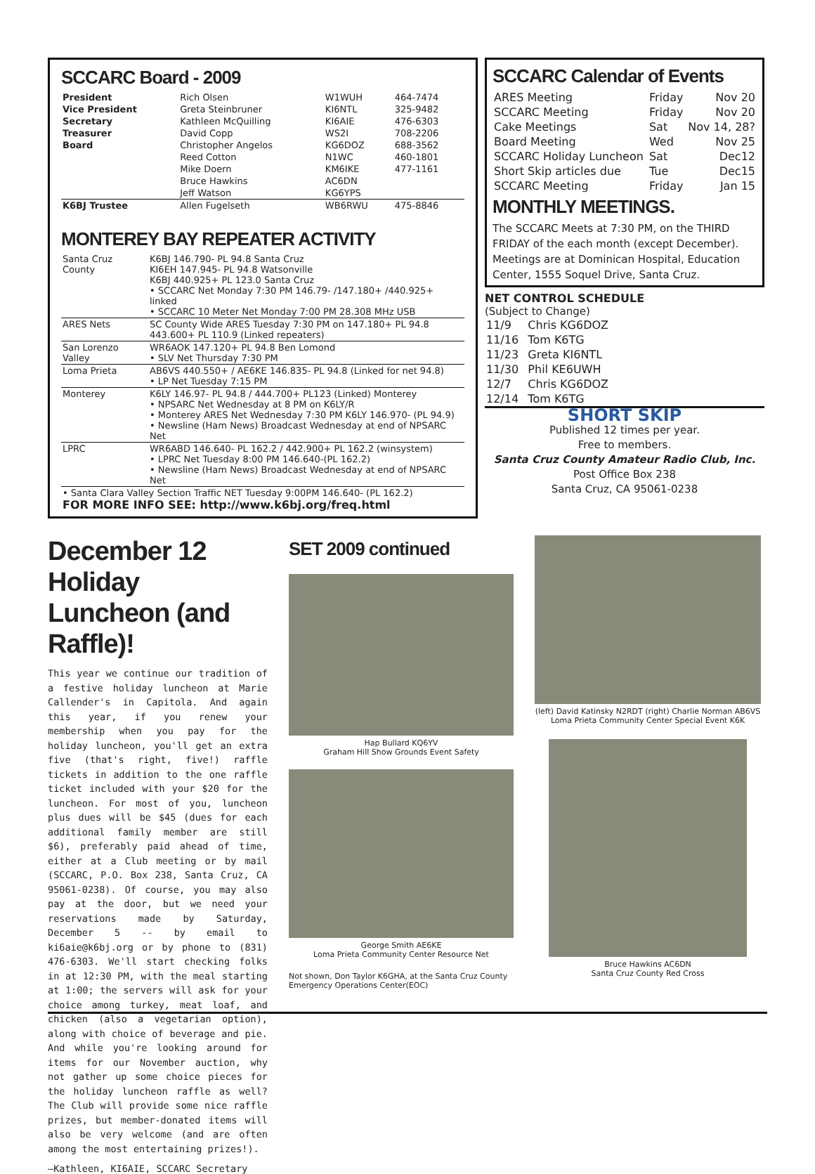SCCARC Board - 2009
| President | Rich Olsen | W1WUH | 464-7474 |
| Vice President | Greta Steinbruner | KI6NTL | 325-9482 |
| Secretary | Kathleen McQuilling | KI6AIE | 476-6303 |
| Treasurer | David Copp | WS2I | 708-2206 |
| Board | Christopher Angelos | KG6DOZ | 688-3562 |
| | Reed Cotton | N1WC | 460-1801 |
| | Mike Doern | KM6IKE | 477-1161 |
| | Bruce Hawkins | AC6DN | |
| | Jeff Watson | KG6YPS | |
| K6BJ Trustee | Allen Fugelseth | WB6RWU | 475-8846 |
MONTEREY BAY REPEATER ACTIVITY
| Santa Cruz County | K6BJ 146.790- PL 94.8 Santa Cruz KI6EH 147.945- PL 94.8 Watsonville K6BJ 440.925+ PL 123.0 Santa Cruz • SCCARC Net Monday 7:30 PM 146.79- /147.180+ /440.925+ linked • SCCARC 10 Meter Net Monday 7:00 PM 28.308 MHz USB |
| ARES Nets | SC County Wide ARES Tuesday 7:30 PM on 147.180+ PL 94.8 443.600+ PL 110.9 (Linked repeaters) |
| San Lorenzo Valley | WR6AOK 147.120+ PL 94.8 Ben Lomond • SLV Net Thursday 7:30 PM |
| Loma Prieta | AB6VS 440.550+ / AE6KE 146.835- PL 94.8 (Linked for net 94.8) • LP Net Tuesday 7:15 PM |
| Monterey | K6LY 146.97- PL 94.8 / 444.700+ PL123 (Linked) Monterey • NPSARC Net Wednesday at 8 PM on K6LY/R • Monterey ARES Net Wednesday 7:30 PM K6LY 146.970- (PL 94.9) • Newsline (Ham News) Broadcast Wednesday at end of NPSARC Net |
| LPRC | WR6ABD 146.640- PL 162.2 / 442.900+ PL 162.2 (winsystem) • LPRC Net Tuesday 8:00 PM 146.640-(PL 162.2) • Newsline (Ham News) Broadcast Wednesday at end of NPSARC Net |
| • Santa Clara Valley Section Traffic NET Tuesday 9:00PM 146.640- (PL 162.2) FOR MORE INFO SEE: http://www.k6bj.org/freq.html | |
SCCARC Calendar of Events
| ARES Meeting | Friday | Nov 20 |
| SCCARC Meeting | Friday | Nov 20 |
| Cake Meetings | Sat | Nov 14, 28? |
| Board Meeting | Wed | Nov 25 |
| SCCARC Holiday Luncheon | Sat | Dec12 |
| Short Skip articles due | Tue | Dec15 |
| SCCARC Meeting | Friday | Jan 15 |
MONTHLY MEETINGS.
The SCCARC Meets at 7:30 PM, on the THIRD FRIDAY of the each month (except December). Meetings are at Dominican Hospital, Education Center, 1555 Soquel Drive, Santa Cruz.
NET CONTROL SCHEDULE
(Subject to Change)
| 11/9 | Chris KG6DOZ |
| 11/16 | Tom K6TG |
| 11/23 | Greta KI6NTL |
| 11/30 | Phil KE6UWH |
| 12/7 | Chris KG6DOZ |
| 12/14 | Tom K6TG |
SHORT SKIP
Published 12 times per year.
Free to members.
Santa Cruz County Amateur Radio Club, Inc.
Post Office Box 238
Santa Cruz, CA 95061-0238
December 12 Holiday Luncheon (and Raffle)!
This year we continue our tradition of a festive holiday luncheon at Marie Callender's in Capitola. And again this year, if you renew your membership when you pay for the holiday luncheon, you'll get an extra five (that's right, five!) raffle tickets in addition to the one raffle ticket included with your $20 for the luncheon. For most of you, luncheon plus dues will be $45 (dues for each additional family member are still $6), preferably paid ahead of time, either at a Club meeting or by mail (SCCARC, P.O. Box 238, Santa Cruz, CA 95061-0238). Of course, you may also pay at the door, but we need your reservations made by Saturday, December 5 -- by email to ki6aie@k6bj.org or by phone to (831) 476-6303. We'll start checking folks in at 12:30 PM, with the meal starting at 1:00; the servers will ask for your choice among turkey, meat loaf, and chicken (also a vegetarian option), along with choice of beverage and pie. And while you're looking around for items for our November auction, why not gather up some choice pieces for the holiday luncheon raffle as well? The Club will provide some nice raffle prizes, but member-donated items will also be very welcome (and are often among the most entertaining prizes!).
—Kathleen, KI6AIE, SCCARC Secretary
SET 2009 continued
Hap Bullard KQ6YV
Graham Hill Show Grounds Event Safety
George Smith AE6KE
Loma Prieta Community Center Resource Net
Not shown, Don Taylor K6GHA, at the Santa Cruz County Emergency Operations Center(EOC)
(left) David Katinsky N2RDT (right) Charlie Norman AB6VS
Loma Prieta Community Center Special Event K6K
Bruce Hawkins AC6DN
Santa Cruz County Red Cross